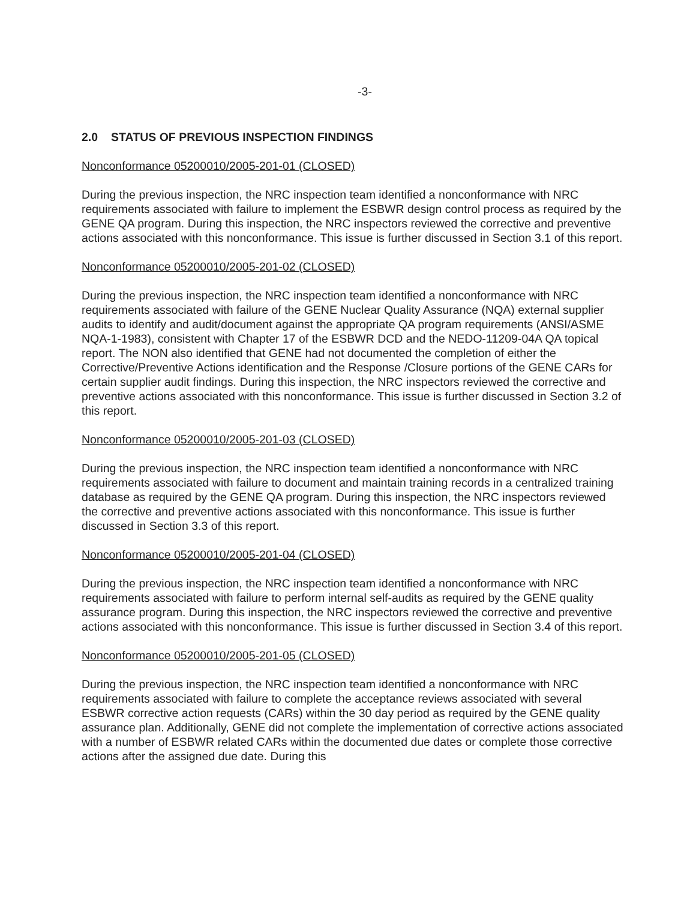-3-
2.0 STATUS OF PREVIOUS INSPECTION FINDINGS
Nonconformance 05200010/2005-201-01 (CLOSED)
During the previous inspection, the NRC inspection team identified a nonconformance with NRC requirements associated with failure to implement the ESBWR design control process as required by the GENE QA program. During this inspection, the NRC inspectors reviewed the corrective and preventive actions associated with this nonconformance. This issue is further discussed in Section 3.1 of this report.
Nonconformance 05200010/2005-201-02 (CLOSED)
During the previous inspection, the NRC inspection team identified a nonconformance with NRC requirements associated with failure of the GENE Nuclear Quality Assurance (NQA) external supplier audits to identify and audit/document against the appropriate QA program requirements (ANSI/ASME NQA-1-1983), consistent with Chapter 17 of the ESBWR DCD and the NEDO-11209-04A QA topical report. The NON also identified that GENE had not documented the completion of either the Corrective/Preventive Actions identification and the Response /Closure portions of the GENE CARs for certain supplier audit findings. During this inspection, the NRC inspectors reviewed the corrective and preventive actions associated with this nonconformance. This issue is further discussed in Section 3.2 of this report.
Nonconformance 05200010/2005-201-03 (CLOSED)
During the previous inspection, the NRC inspection team identified a nonconformance with NRC requirements associated with failure to document and maintain training records in a centralized training database as required by the GENE QA program. During this inspection, the NRC inspectors reviewed the corrective and preventive actions associated with this nonconformance. This issue is further discussed in Section 3.3 of this report.
Nonconformance 05200010/2005-201-04 (CLOSED)
During the previous inspection, the NRC inspection team identified a nonconformance with NRC requirements associated with failure to perform internal self-audits as required by the GENE quality assurance program. During this inspection, the NRC inspectors reviewed the corrective and preventive actions associated with this nonconformance. This issue is further discussed in Section 3.4 of this report.
Nonconformance 05200010/2005-201-05 (CLOSED)
During the previous inspection, the NRC inspection team identified a nonconformance with NRC requirements associated with failure to complete the acceptance reviews associated with several ESBWR corrective action requests (CARs) within the 30 day period as required by the GENE quality assurance plan. Additionally, GENE did not complete the implementation of corrective actions associated with a number of ESBWR related CARs within the documented due dates or complete those corrective actions after the assigned due date. During this